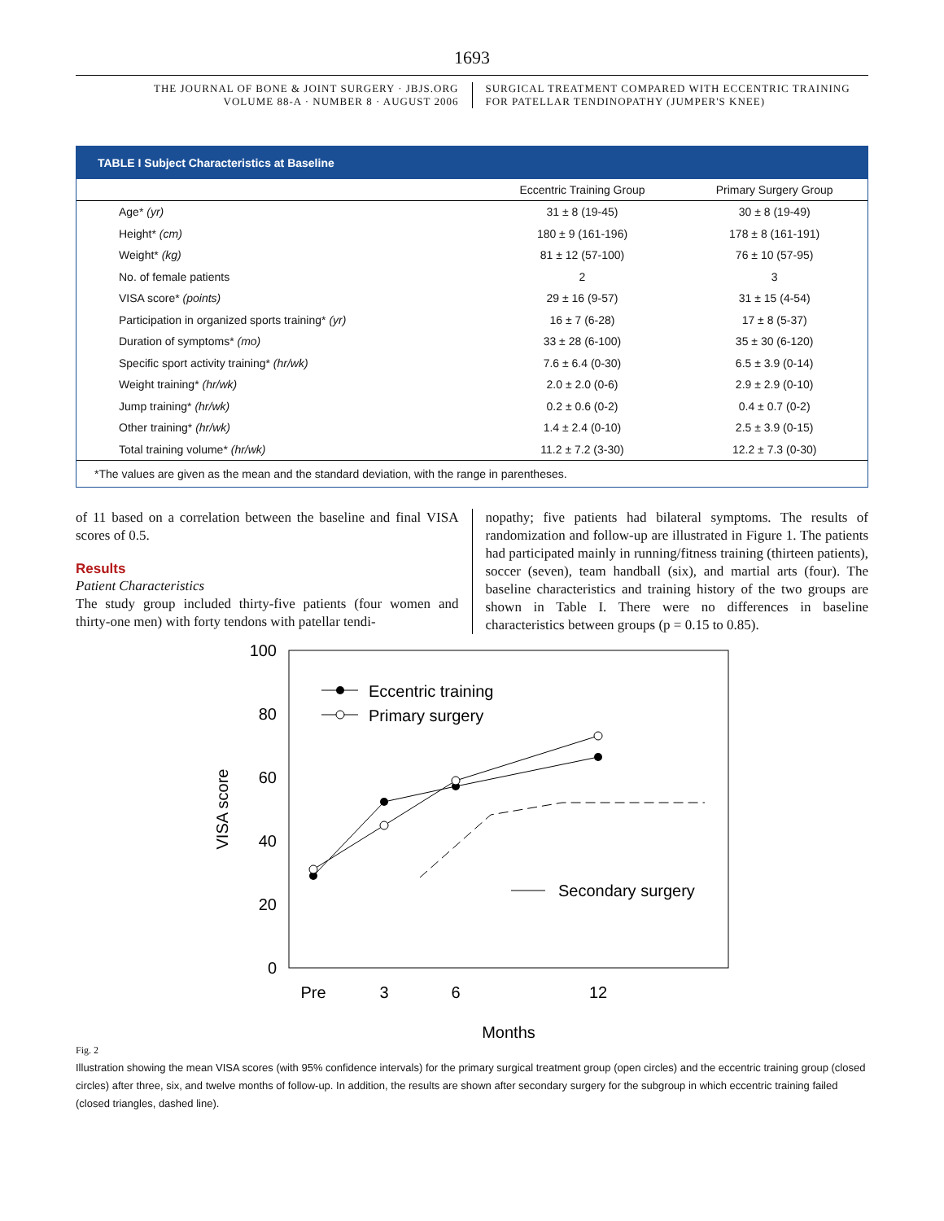1693
THE JOURNAL OF BONE & JOINT SURGERY · JBJS.ORG
VOLUME 88-A · NUMBER 8 · AUGUST 2006
SURGICAL TREATMENT COMPARED WITH ECCENTRIC TRAINING
FOR PATELLAR TENDINOPATHY (JUMPER'S KNEE)
TABLE I Subject Characteristics at Baseline
| | Eccentric Training Group | Primary Surgery Group |
| --- | --- | --- |
| Age* (yr) | 31 ± 8 (19-45) | 30 ± 8 (19-49) |
| Height* (cm) | 180 ± 9 (161-196) | 178 ± 8 (161-191) |
| Weight* (kg) | 81 ± 12 (57-100) | 76 ± 10 (57-95) |
| No. of female patients | 2 | 3 |
| VISA score* (points) | 29 ± 16 (9-57) | 31 ± 15 (4-54) |
| Participation in organized sports training* (yr) | 16 ± 7 (6-28) | 17 ± 8 (5-37) |
| Duration of symptoms* (mo) | 33 ± 28 (6-100) | 35 ± 30 (6-120) |
| Specific sport activity training* (hr/wk) | 7.6 ± 6.4 (0-30) | 6.5 ± 3.9 (0-14) |
| Weight training* (hr/wk) | 2.0 ± 2.0 (0-6) | 2.9 ± 2.9 (0-10) |
| Jump training* (hr/wk) | 0.2 ± 0.6 (0-2) | 0.4 ± 0.7 (0-2) |
| Other training* (hr/wk) | 1.4 ± 2.4 (0-10) | 2.5 ± 3.9 (0-15) |
| Total training volume* (hr/wk) | 11.2 ± 7.2 (3-30) | 12.2 ± 7.3 (0-30) |
*The values are given as the mean and the standard deviation, with the range in parentheses.
of 11 based on a correlation between the baseline and final VISA scores of 0.5.
Results
Patient Characteristics
The study group included thirty-five patients (four women and thirty-one men) with forty tendons with patellar tendi-
nopathy; five patients had bilateral symptoms. The results of randomization and follow-up are illustrated in Figure 1. The patients had participated mainly in running/fitness training (thirteen patients), soccer (seven), team handball (six), and martial arts (four). The baseline characteristics and training history of the two groups are shown in Table I. There were no differences in baseline characteristics between groups (p = 0.15 to 0.85).
100
80
60
40
20
0
Pre
3
6
12
Months
VISA score
Eccentric training
Primary surgery
Secondary surgery
Fig. 2
Illustration showing the mean VISA scores (with 95% confidence intervals) for the primary surgical treatment group (open circles) and the eccentric training group (closed circles) after three, six, and twelve months of follow-up. In addition, the results are shown after secondary surgery for the subgroup in which eccentric training failed (closed triangles, dashed line).